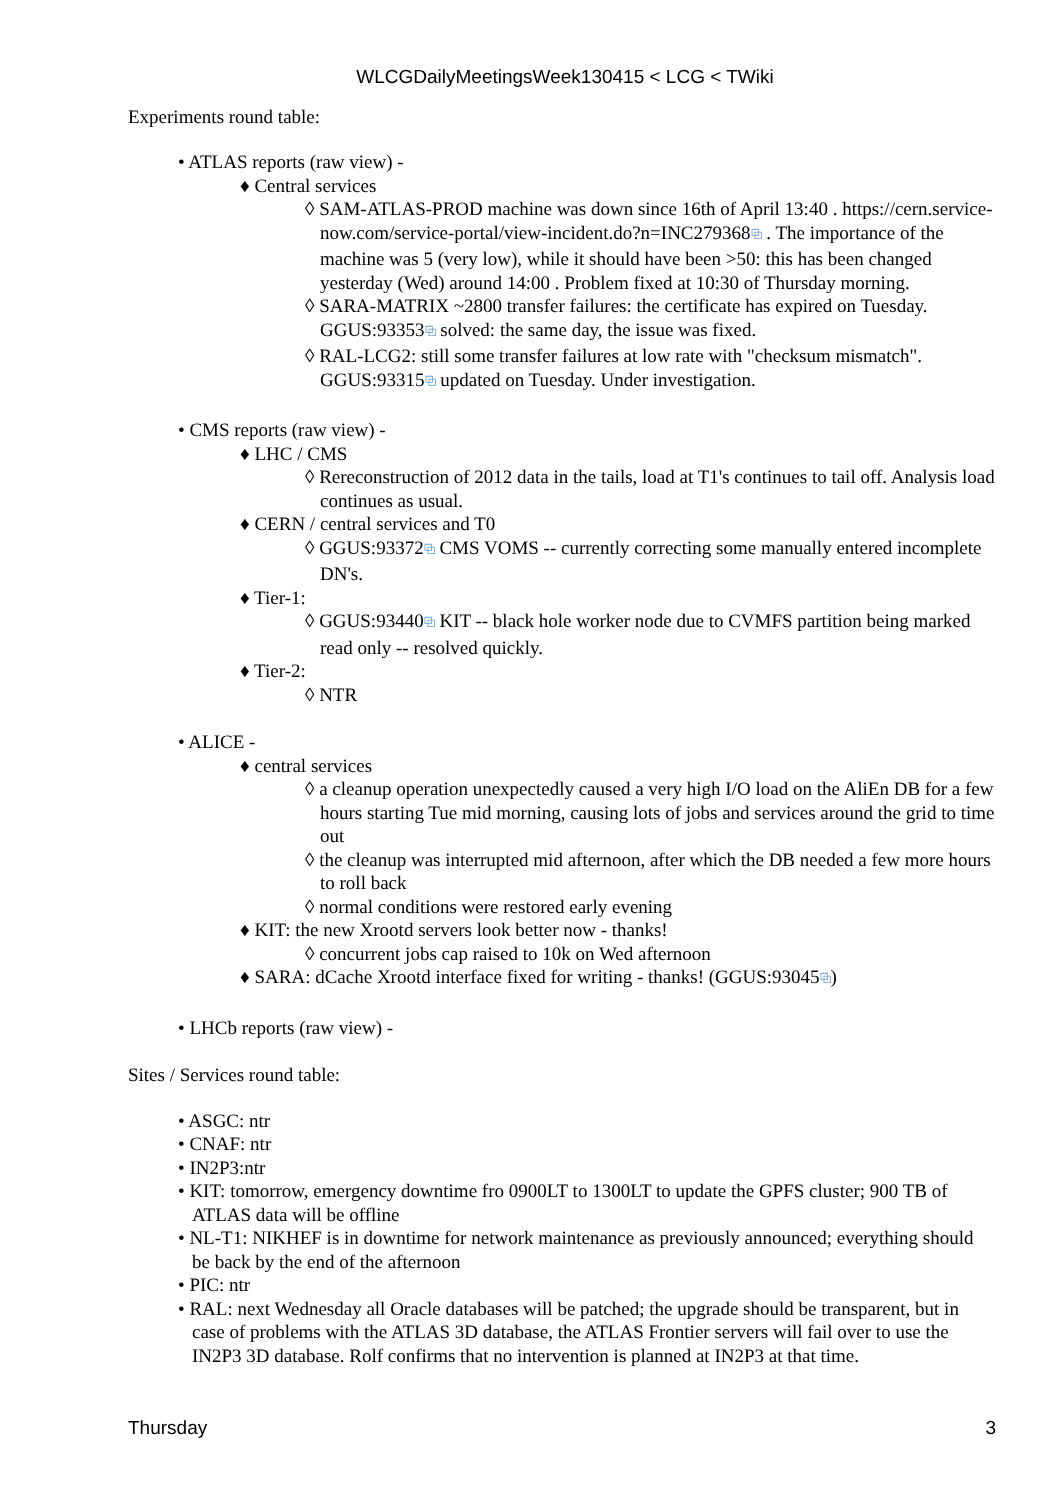WLCGDailyMeetingsWeek130415 < LCG < TWiki
Experiments round table:
• ATLAS reports (raw view) -
♦ Central services
◊ SAM-ATLAS-PROD machine was down since 16th of April 13:40 . https://cern.service-now.com/service-portal/view-incident.do?n=INC279368⧉ . The importance of the machine was 5 (very low), while it should have been >50: this has been changed yesterday (Wed) around 14:00 . Problem fixed at 10:30 of Thursday morning.
◊ SARA-MATRIX ~2800 transfer failures: the certificate has expired on Tuesday. GGUS:93353⧉ solved: the same day, the issue was fixed.
◊ RAL-LCG2: still some transfer failures at low rate with "checksum mismatch". GGUS:93315⧉ updated on Tuesday. Under investigation.
• CMS reports (raw view) -
♦ LHC / CMS
◊ Rereconstruction of 2012 data in the tails, load at T1's continues to tail off. Analysis load continues as usual.
♦ CERN / central services and T0
◊ GGUS:93372⧉ CMS VOMS -- currently correcting some manually entered incomplete DN's.
♦ Tier-1:
◊ GGUS:93440⧉ KIT -- black hole worker node due to CVMFS partition being marked read only -- resolved quickly.
♦ Tier-2:
◊ NTR
• ALICE -
♦ central services
◊ a cleanup operation unexpectedly caused a very high I/O load on the AliEn DB for a few hours starting Tue mid morning, causing lots of jobs and services around the grid to time out
◊ the cleanup was interrupted mid afternoon, after which the DB needed a few more hours to roll back
◊ normal conditions were restored early evening
♦ KIT: the new Xrootd servers look better now - thanks!
◊ concurrent jobs cap raised to 10k on Wed afternoon
♦ SARA: dCache Xrootd interface fixed for writing - thanks! (GGUS:93045⧉)
• LHCb reports (raw view) -
Sites / Services round table:
• ASGC: ntr
• CNAF: ntr
• IN2P3:ntr
• KIT: tomorrow, emergency downtime fro 0900LT to 1300LT to update the GPFS cluster; 900 TB of ATLAS data will be offline
• NL-T1: NIKHEF is in downtime for network maintenance as previously announced; everything should be back by the end of the afternoon
• PIC: ntr
• RAL: next Wednesday all Oracle databases will be patched; the upgrade should be transparent, but in case of problems with the ATLAS 3D database, the ATLAS Frontier servers will fail over to use the IN2P3 3D database. Rolf confirms that no intervention is planned at IN2P3 at that time.
Thursday 3